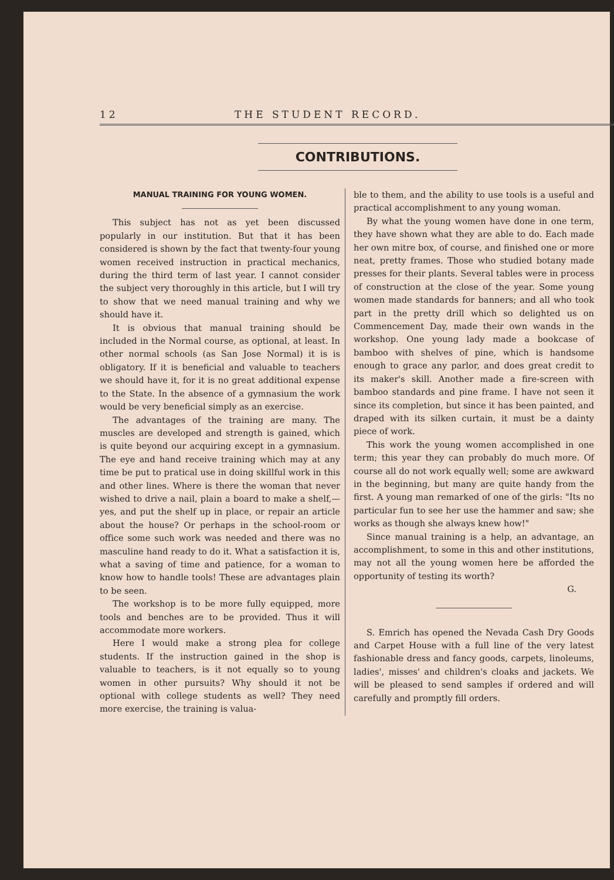12 THE STUDENT RECORD.
CONTRIBUTIONS.
MANUAL TRAINING FOR YOUNG WOMEN.
This subject has not as yet been discussed popularly in our institution. But that it has been considered is shown by the fact that twenty-four young women received instruction in practical mechanics, during the third term of last year. I cannot consider the subject very thoroughly in this article, but I will try to show that we need manual training and why we should have it.
It is obvious that manual training should be included in the Normal course, as optional, at least. In other normal schools (as San Jose Normal) it is is obligatory. If it is beneficial and valuable to teachers we should have it, for it is no great additional expense to the State. In the absence of a gymnasium the work would be very beneficial simply as an exercise.
The advantages of the training are many. The muscles are developed and strength is gained, which is quite beyond our acquiring except in a gymnasium. The eye and hand receive training which may at any time be put to pratical use in doing skillful work in this and other lines. Where is there the woman that never wished to drive a nail, plain a board to make a shelf,—yes, and put the shelf up in place, or repair an article about the house? Or perhaps in the school-room or office some such work was needed and there was no masculine hand ready to do it. What a satisfaction it is, what a saving of time and patience, for a woman to know how to handle tools! These are advantages plain to be seen.
The workshop is to be more fully equipped, more tools and benches are to be provided. Thus it will accommodate more workers.
Here I would make a strong plea for college students. If the instruction gained in the shop is valuable to teachers, is it not equally so to young women in other pursuits? Why should it not be optional with college students as well? They need more exercise, the training is valua-
ble to them, and the ability to use tools is a useful and practical accomplishment to any young woman.
By what the young women have done in one term, they have shown what they are able to do. Each made her own mitre box, of course, and finished one or more neat, pretty frames. Those who studied botany made presses for their plants. Several tables were in process of construction at the close of the year. Some young women made standards for banners; and all who took part in the pretty drill which so delighted us on Commencement Day, made their own wands in the workshop. One young lady made a bookcase of bamboo with shelves of pine, which is handsome enough to grace any parlor, and does great credit to its maker's skill. Another made a fire-screen with bamboo standards and pine frame. I have not seen it since its completion, but since it has been painted, and draped with its silken curtain, it must be a dainty piece of work.
This work the young women accomplished in one term; this year they can probably do much more. Of course all do not work equally well; some are awkward in the beginning, but many are quite handy from the first. A young man remarked of one of the girls: "Its no particular fun to see her use the hammer and saw; she works as though she always knew how!"
Since manual training is a help, an advantage, an accomplishment, to some in this and other institutions, may not all the young women here be afforded the opportunity of testing its worth?
G.
S. Emrich has opened the Nevada Cash Dry Goods and Carpet House with a full line of the very latest fashionable dress and fancy goods, carpets, linoleums, ladies', misses' and children's cloaks and jackets. We will be pleased to send samples if ordered and will carefully and promptly fill orders.